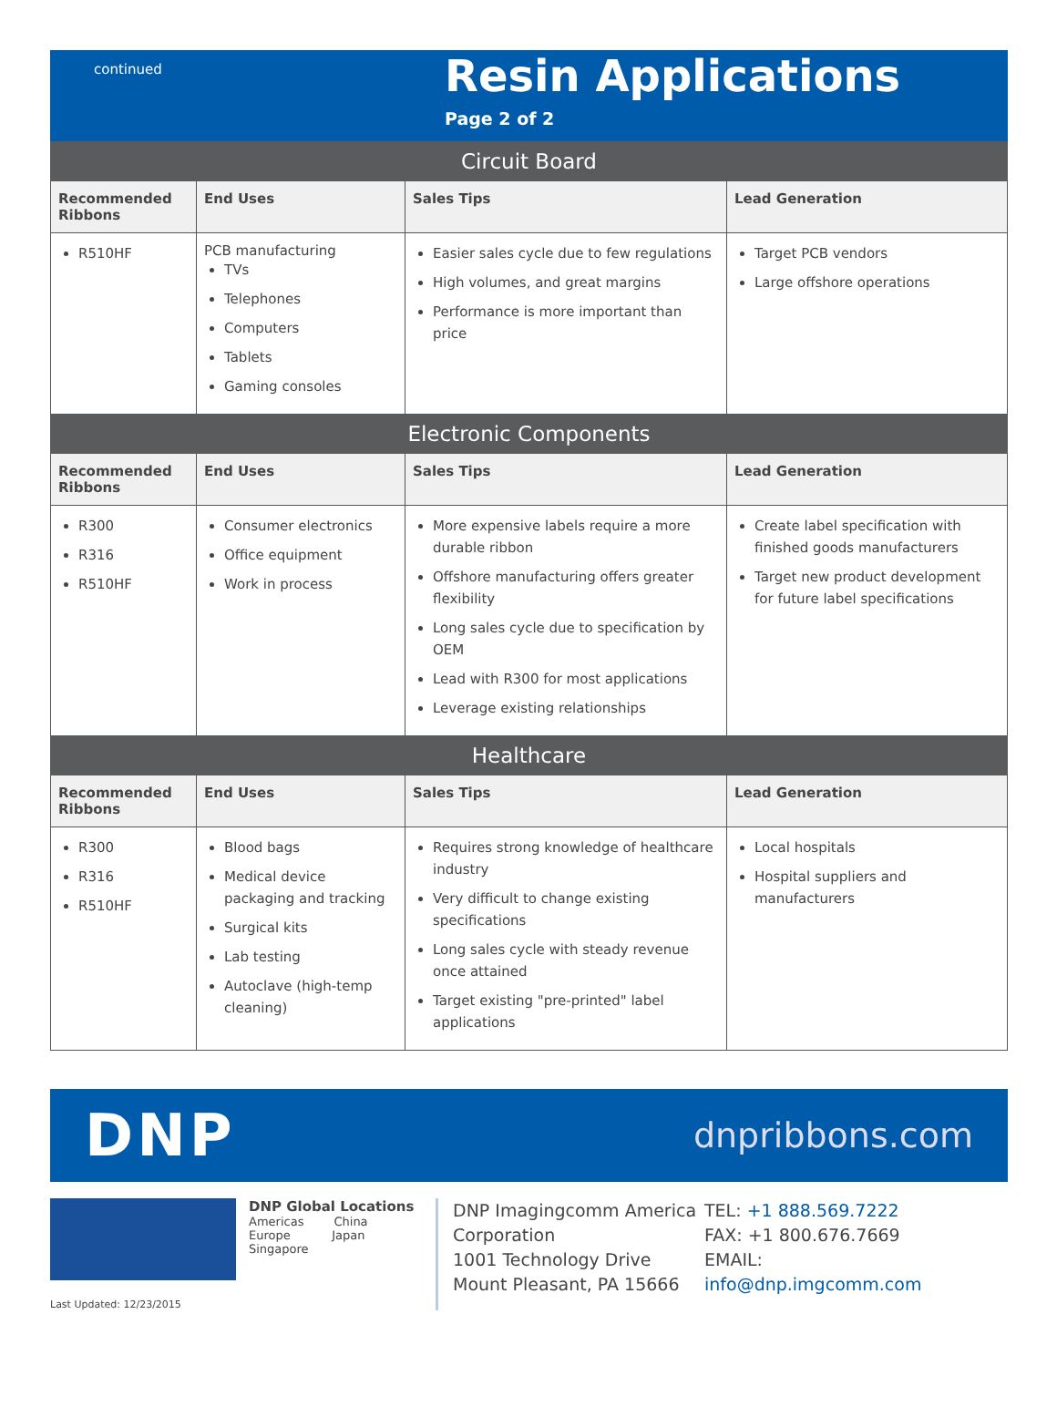continued
Resin Applications
Page 2 of 2
| Circuit Board | | | |
| Recommended Ribbons | End Uses | Sales Tips | Lead Generation |
| R510HF | PCB manufacturing TVs Telephones Computers Tablets Gaming consoles | Easier sales cycle due to few regulations High volumes, and great margins Performance is more important than price | Target PCB vendors Large offshore operations |
| Electronic Components | | | |
| Recommended Ribbons | End Uses | Sales Tips | Lead Generation |
| R300 R316 R510HF | Consumer electronics Office equipment Work in process | More expensive labels require a more durable ribbon Offshore manufacturing offers greater flexibility Long sales cycle due to specification by OEM Lead with R300 for most applications Leverage existing relationships | Create label specification with finished goods manufacturers Target new product development for future label specifications |
| Healthcare | | | |
| Recommended Ribbons | End Uses | Sales Tips | Lead Generation |
| R300 R316 R510HF | Blood bags Medical device packaging and tracking Surgical kits Lab testing Autoclave (high-temp cleaning) | Requires strong knowledge of healthcare industry Very difficult to change existing specifications Long sales cycle with steady revenue once attained Target existing "pre-printed" label applications | Local hospitals Hospital suppliers and manufacturers |
DNP
dnpribbons.com
Last Updated: 12/23/2015
DNP Global Locations
Americas China
Europe Japan
Singapore
DNP Imagingcomm America Corporation
1001 Technology Drive
Mount Pleasant, PA 15666
TEL: +1 888.569.7222
FAX: +1 800.676.7669
EMAIL:
info@dnp.imgcomm.com